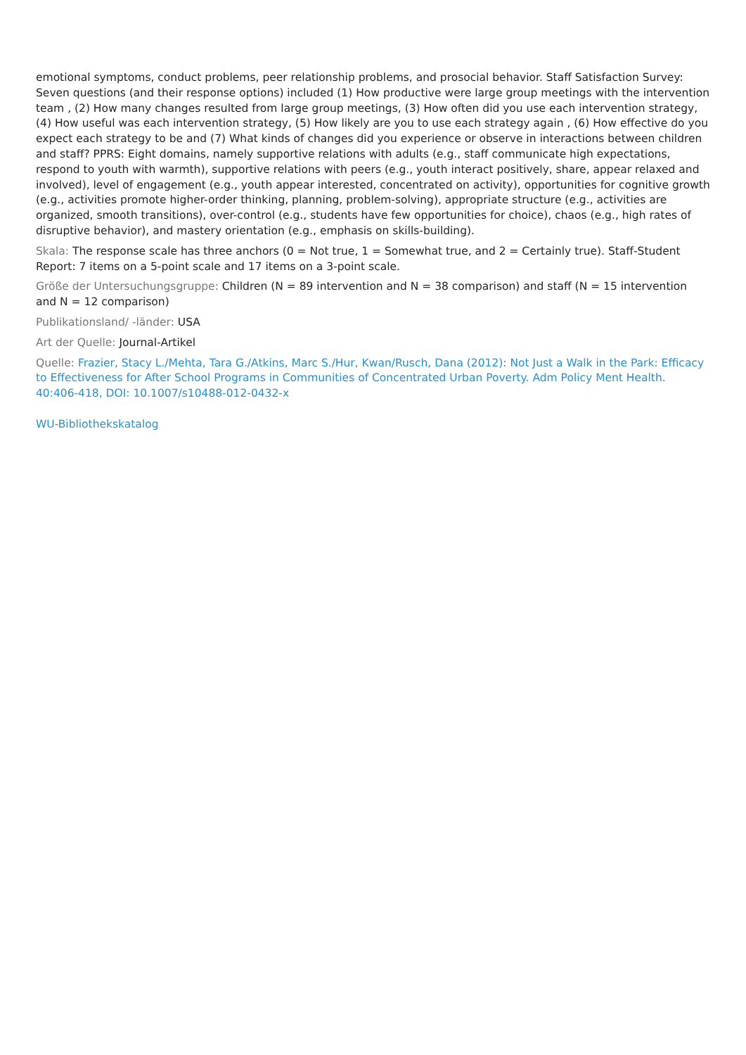emotional symptoms, conduct problems, peer relationship problems, and prosocial behavior. Staff Satisfaction Survey: Seven questions (and their response options) included (1) How productive were large group meetings with the intervention team , (2) How many changes resulted from large group meetings, (3) How often did you use each intervention strategy, (4) How useful was each intervention strategy, (5) How likely are you to use each strategy again , (6) How effective do you expect each strategy to be and (7) What kinds of changes did you experience or observe in interactions between children and staff? PPRS: Eight domains, namely supportive relations with adults (e.g., staff communicate high expectations, respond to youth with warmth), supportive relations with peers (e.g., youth interact positively, share, appear relaxed and involved), level of engagement (e.g., youth appear interested, concentrated on activity), opportunities for cognitive growth (e.g., activities promote higher-order thinking, planning, problem-solving), appropriate structure (e.g., activities are organized, smooth transitions), over-control (e.g., students have few opportunities for choice), chaos (e.g., high rates of disruptive behavior), and mastery orientation (e.g., emphasis on skills-building).
Skala: The response scale has three anchors (0 = Not true, 1 = Somewhat true, and 2 = Certainly true). Staff-Student Report: 7 items on a 5-point scale and 17 items on a 3-point scale.
Größe der Untersuchungsgruppe: Children (N = 89 intervention and N = 38 comparison) and staff (N = 15 intervention and N = 12 comparison)
Publikationsland/ -länder: USA
Art der Quelle: Journal-Artikel
Quelle: Frazier, Stacy L./Mehta, Tara G./Atkins, Marc S./Hur, Kwan/Rusch, Dana (2012): Not Just a Walk in the Park: Efficacy to Effectiveness for After School Programs in Communities of Concentrated Urban Poverty. Adm Policy Ment Health. 40:406-418, DOI: 10.1007/s10488-012-0432-x
WU-Bibliothekskatalog